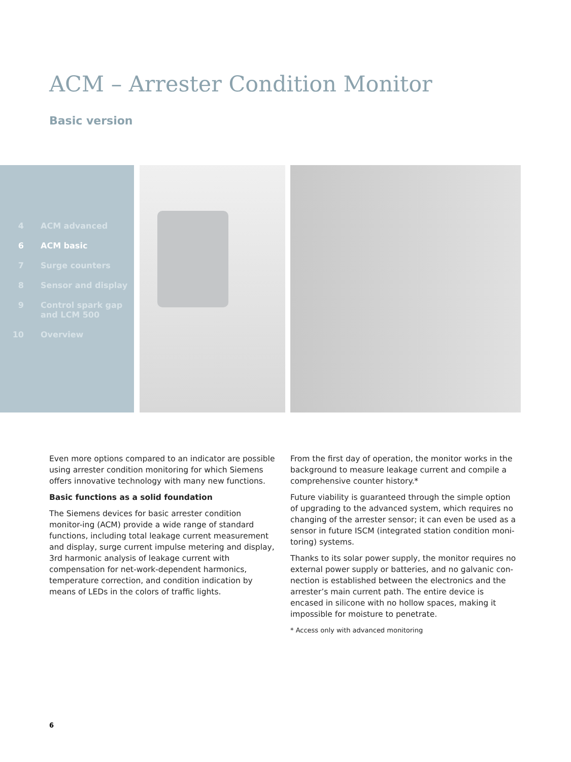ACM – Arrester Condition Monitor
Basic version
4 ACM advanced
6 ACM basic
7 Surge counters
8 Sensor and display
9 Control spark gap
and LCM 500
10 Overview
Even more options compared to an indicator are possible using arrester condition monitoring for which Siemens offers innovative technology with many new functions.
Basic functions as a solid foundation
The Siemens devices for basic arrester condition monitor-ing (ACM) provide a wide range of standard functions, including total leakage current measurement and display, surge current impulse metering and display, 3rd harmonic analysis of leakage current with compensation for net-work-dependent harmonics, temperature correction, and condition indication by means of LEDs in the colors of traffic lights.
From the first day of operation, the monitor works in the background to measure leakage current and compile a comprehensive counter history.*
Future viability is guaranteed through the simple option of upgrading to the advanced system, which requires no changing of the arrester sensor; it can even be used as a sensor in future ISCM (integrated station condition moni-toring) systems.
Thanks to its solar power supply, the monitor requires no external power supply or batteries, and no galvanic con-nection is established between the electronics and the arrester’s main current path. The entire device is encased in silicone with no hollow spaces, making it impossible for moisture to penetrate.
* Access only with advanced monitoring
6